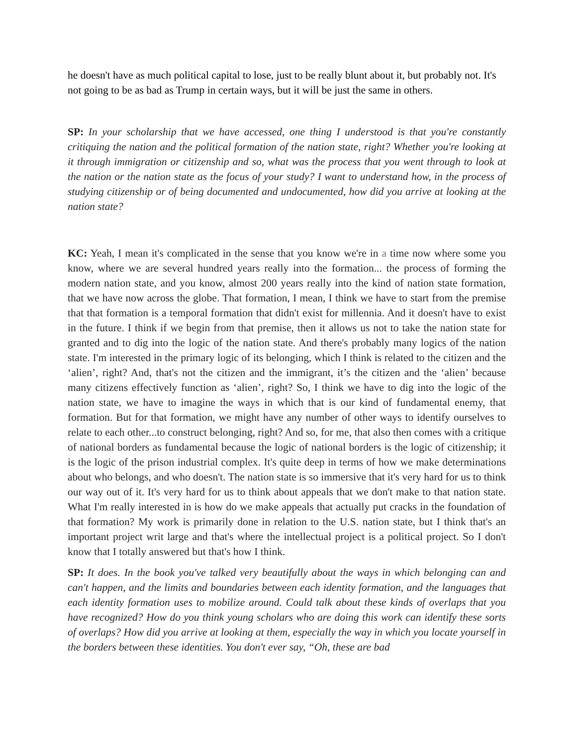he doesn't have as much political capital to lose, just to be really blunt about it, but probably not. It's not going to be as bad as Trump in certain ways, but it will be just the same in others.
SP: In your scholarship that we have accessed, one thing I understood is that you're constantly critiquing the nation and the political formation of the nation state, right? Whether you're looking at it through immigration or citizenship and so, what was the process that you went through to look at the nation or the nation state as the focus of your study? I want to understand how, in the process of studying citizenship or of being documented and undocumented, how did you arrive at looking at the nation state?
KC: Yeah, I mean it's complicated in the sense that you know we're in a time now where some you know, where we are several hundred years really into the formation... the process of forming the modern nation state, and you know, almost 200 years really into the kind of nation state formation, that we have now across the globe. That formation, I mean, I think we have to start from the premise that that formation is a temporal formation that didn't exist for millennia. And it doesn't have to exist in the future. I think if we begin from that premise, then it allows us not to take the nation state for granted and to dig into the logic of the nation state. And there's probably many logics of the nation state. I'm interested in the primary logic of its belonging, which I think is related to the citizen and the ‘alien’, right? And, that's not the citizen and the immigrant, it’s the citizen and the ‘alien’ because many citizens effectively function as ‘alien’, right? So, I think we have to dig into the logic of the nation state, we have to imagine the ways in which that is our kind of fundamental enemy, that formation. But for that formation, we might have any number of other ways to identify ourselves to relate to each other...to construct belonging, right? And so, for me, that also then comes with a critique of national borders as fundamental because the logic of national borders is the logic of citizenship; it is the logic of the prison industrial complex. It's quite deep in terms of how we make determinations about who belongs, and who doesn't. The nation state is so immersive that it's very hard for us to think our way out of it. It's very hard for us to think about appeals that we don't make to that nation state. What I'm really interested in is how do we make appeals that actually put cracks in the foundation of that formation? My work is primarily done in relation to the U.S. nation state, but I think that's an important project writ large and that's where the intellectual project is a political project. So I don't know that I totally answered but that's how I think.
SP: It does. In the book you've talked very beautifully about the ways in which belonging can and can't happen, and the limits and boundaries between each identity formation, and the languages that each identity formation uses to mobilize around. Could talk about these kinds of overlaps that you have recognized? How do you think young scholars who are doing this work can identify these sorts of overlaps? How did you arrive at looking at them, especially the way in which you locate yourself in the borders between these identities. You don't ever say, “Oh, these are bad